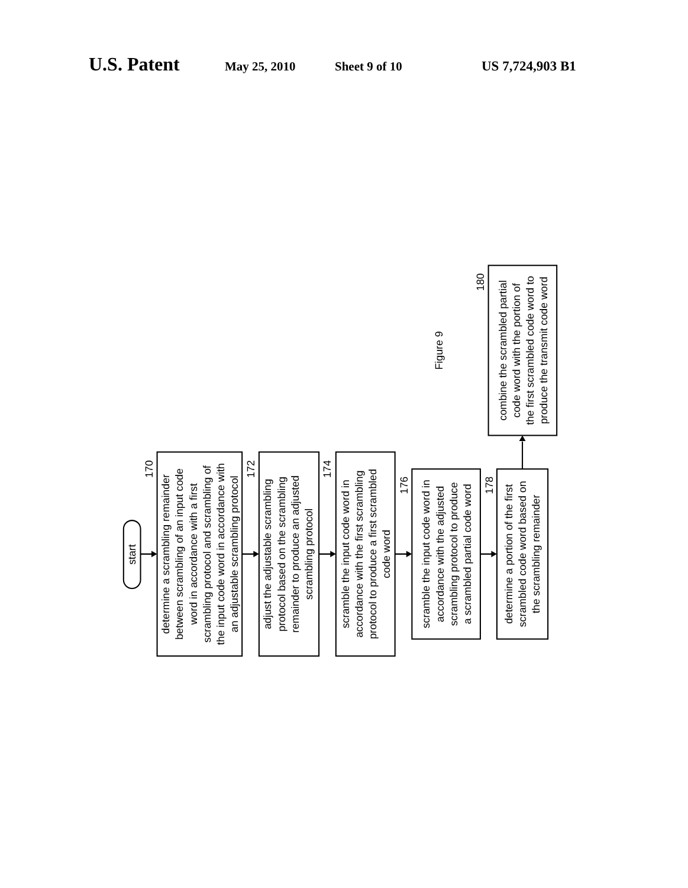U.S. Patent May 25, 2010 Sheet 9 of 10 US 7,724,903 B1
start
170
determine a scrambling remainder
between scrambling of an input code
word in accordance with a first
scrambling protocol and scrambling of
the input code word in accordance with
an adjustable scrambling protocol
172
adjust the adjustable scrambling
protocol based on the scrambling
remainder to produce an adjusted
scrambling protocol
174
scramble the input code word in
accordance with the first scrambling
protocol to produce a first scrambled
code word
176
scramble the input code word in
accordance with the adjusted
scrambling protocol to produce
a scrambled partial code word
178
determine a portion of the first
scrambled code word based on
the scrambling remainder
Figure 9
180
combine the scrambled partial
code word with the portion of
the first scrambled code word to
produce the transmit code word